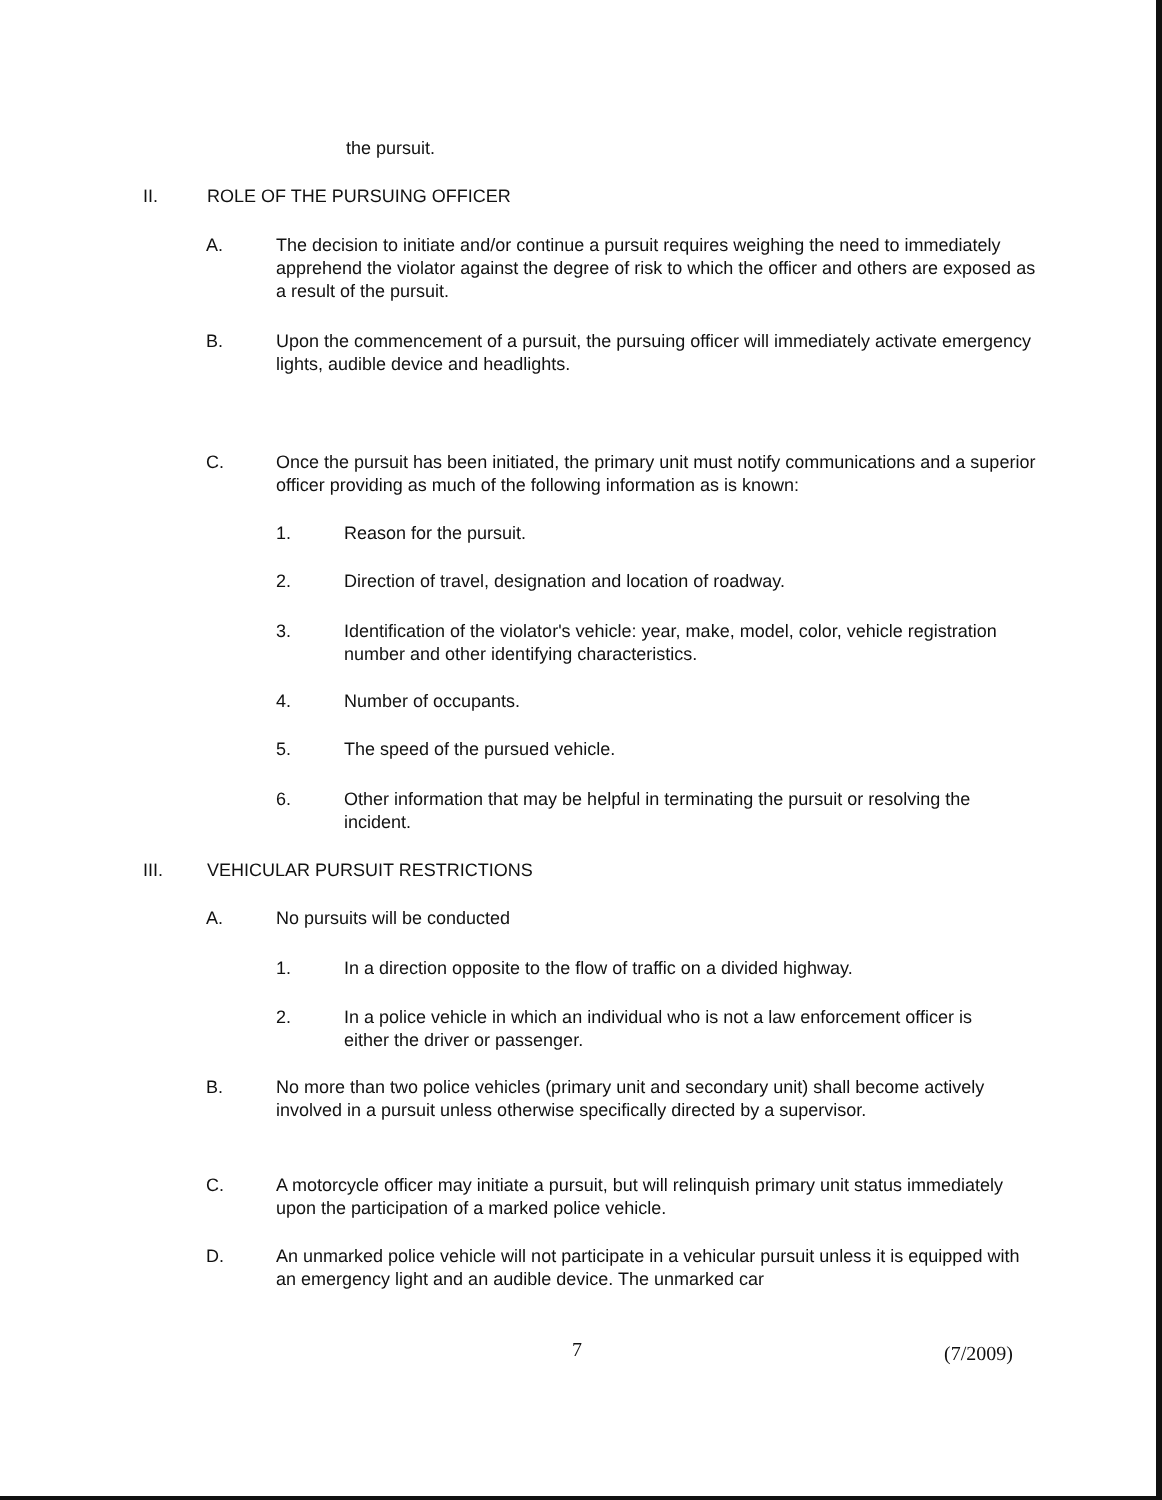the pursuit.
II. ROLE OF THE PURSUING OFFICER
A. The decision to initiate and/or continue a pursuit requires weighing the need to immediately apprehend the violator against the degree of risk to which the officer and others are exposed as a result of the pursuit.
B. Upon the commencement of a pursuit, the pursuing officer will immediately activate emergency lights, audible device and headlights.
C. Once the pursuit has been initiated, the primary unit must notify communications and a superior officer providing as much of the following information as is known:
1. Reason for the pursuit.
2. Direction of travel, designation and location of roadway.
3. Identification of the violator's vehicle: year, make, model, color, vehicle registration number and other identifying characteristics.
4. Number of occupants.
5. The speed of the pursued vehicle.
6. Other information that may be helpful in terminating the pursuit or resolving the incident.
III. VEHICULAR PURSUIT RESTRICTIONS
A. No pursuits will be conducted
1. In a direction opposite to the flow of traffic on a divided highway.
2. In a police vehicle in which an individual who is not a law enforcement officer is either the driver or passenger.
B. No more than two police vehicles (primary unit and secondary unit) shall become actively involved in a pursuit unless otherwise specifically directed by a supervisor.
C. A motorcycle officer may initiate a pursuit, but will relinquish primary unit status immediately upon the participation of a marked police vehicle.
D. An unmarked police vehicle will not participate in a vehicular pursuit unless it is equipped with an emergency light and an audible device. The unmarked car
7 (7/2009)